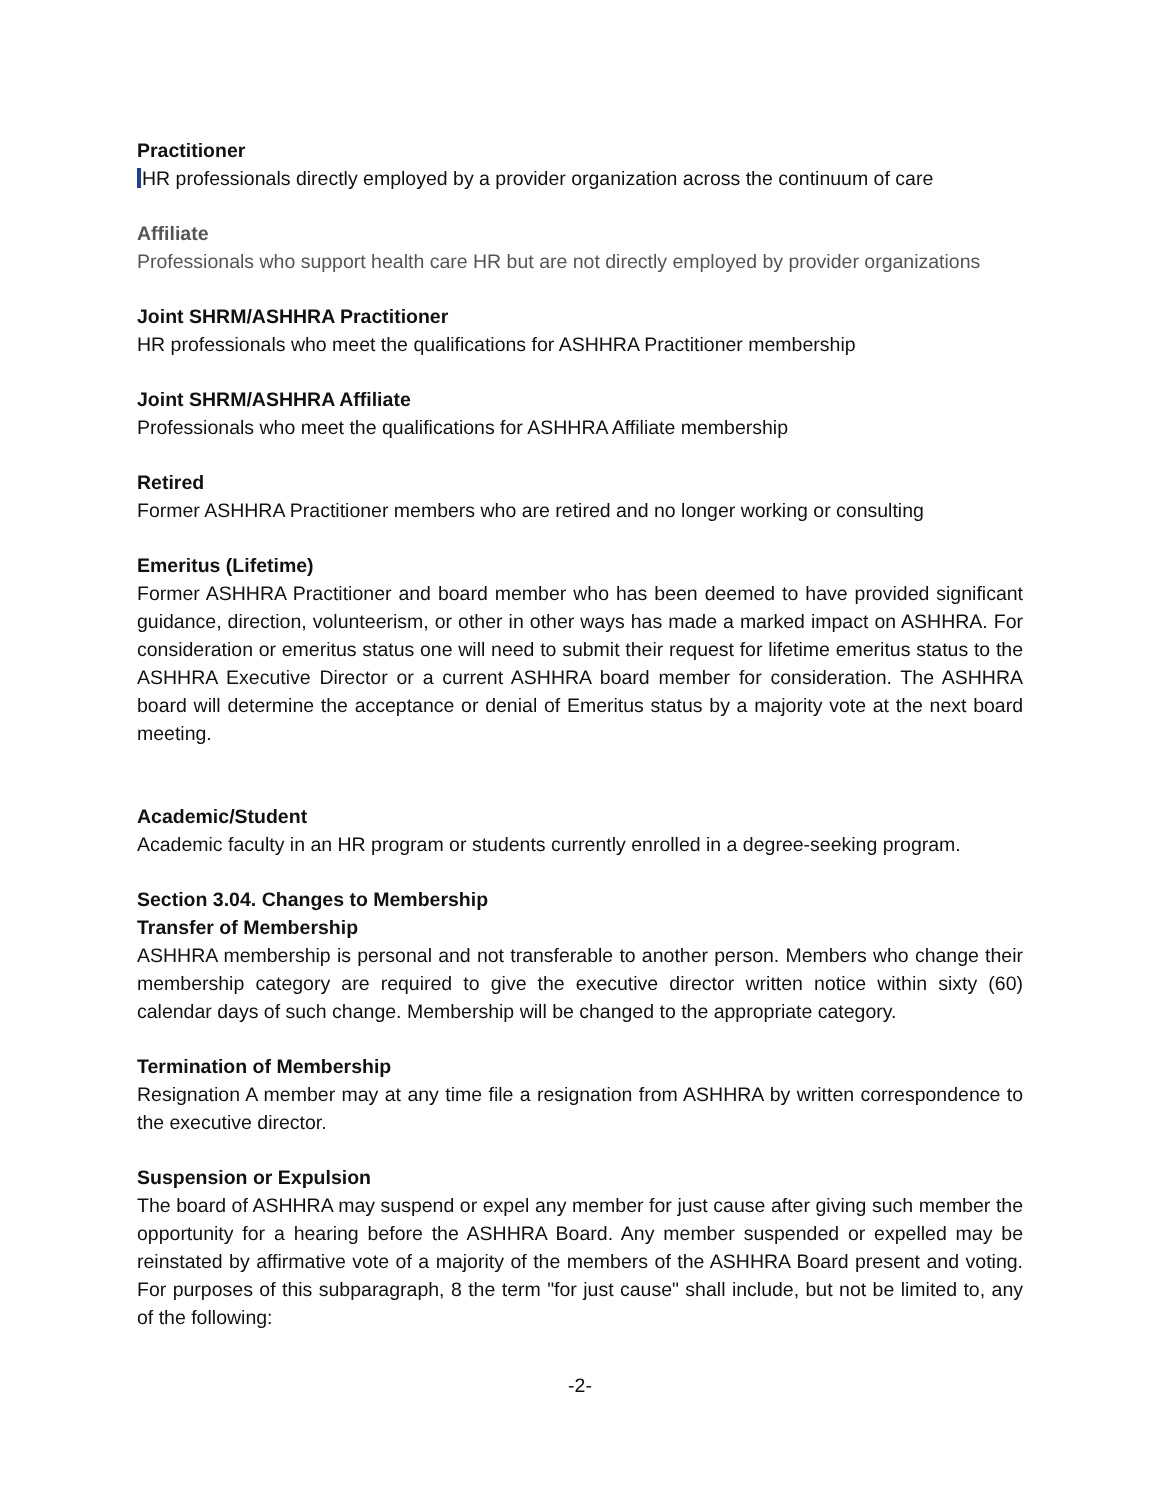Practitioner
HR professionals directly employed by a provider organization across the continuum of care
Affiliate
Professionals who support health care HR but are not directly employed by provider organizations
Joint SHRM/ASHHRA Practitioner
HR professionals who meet the qualifications for ASHHRA Practitioner membership
Joint SHRM/ASHHRA Affiliate
Professionals who meet the qualifications for ASHHRA Affiliate membership
Retired
Former ASHHRA Practitioner members who are retired and no longer working or consulting
Emeritus (Lifetime)
Former ASHHRA Practitioner and board member who has been deemed to have provided significant guidance, direction, volunteerism, or other in other ways has made a marked impact on ASHHRA. For consideration or emeritus status one will need to submit their request for lifetime emeritus status to the ASHHRA Executive Director or a current ASHHRA board member for consideration. The ASHHRA board will determine the acceptance or denial of Emeritus status by a majority vote at the next board meeting.
Academic/Student
Academic faculty in an HR program or students currently enrolled in a degree-seeking program.
Section 3.04. Changes to Membership
Transfer of Membership
ASHHRA membership is personal and not transferable to another person. Members who change their membership category are required to give the executive director written notice within sixty (60) calendar days of such change. Membership will be changed to the appropriate category.
Termination of Membership
Resignation A member may at any time file a resignation from ASHHRA by written correspondence to the executive director.
Suspension or Expulsion
The board of ASHHRA may suspend or expel any member for just cause after giving such member the opportunity for a hearing before the ASHHRA Board. Any member suspended or expelled may be reinstated by affirmative vote of a majority of the members of the ASHHRA Board present and voting. For purposes of this subparagraph, 8 the term "for just cause" shall include, but not be limited to, any of the following:
-2-